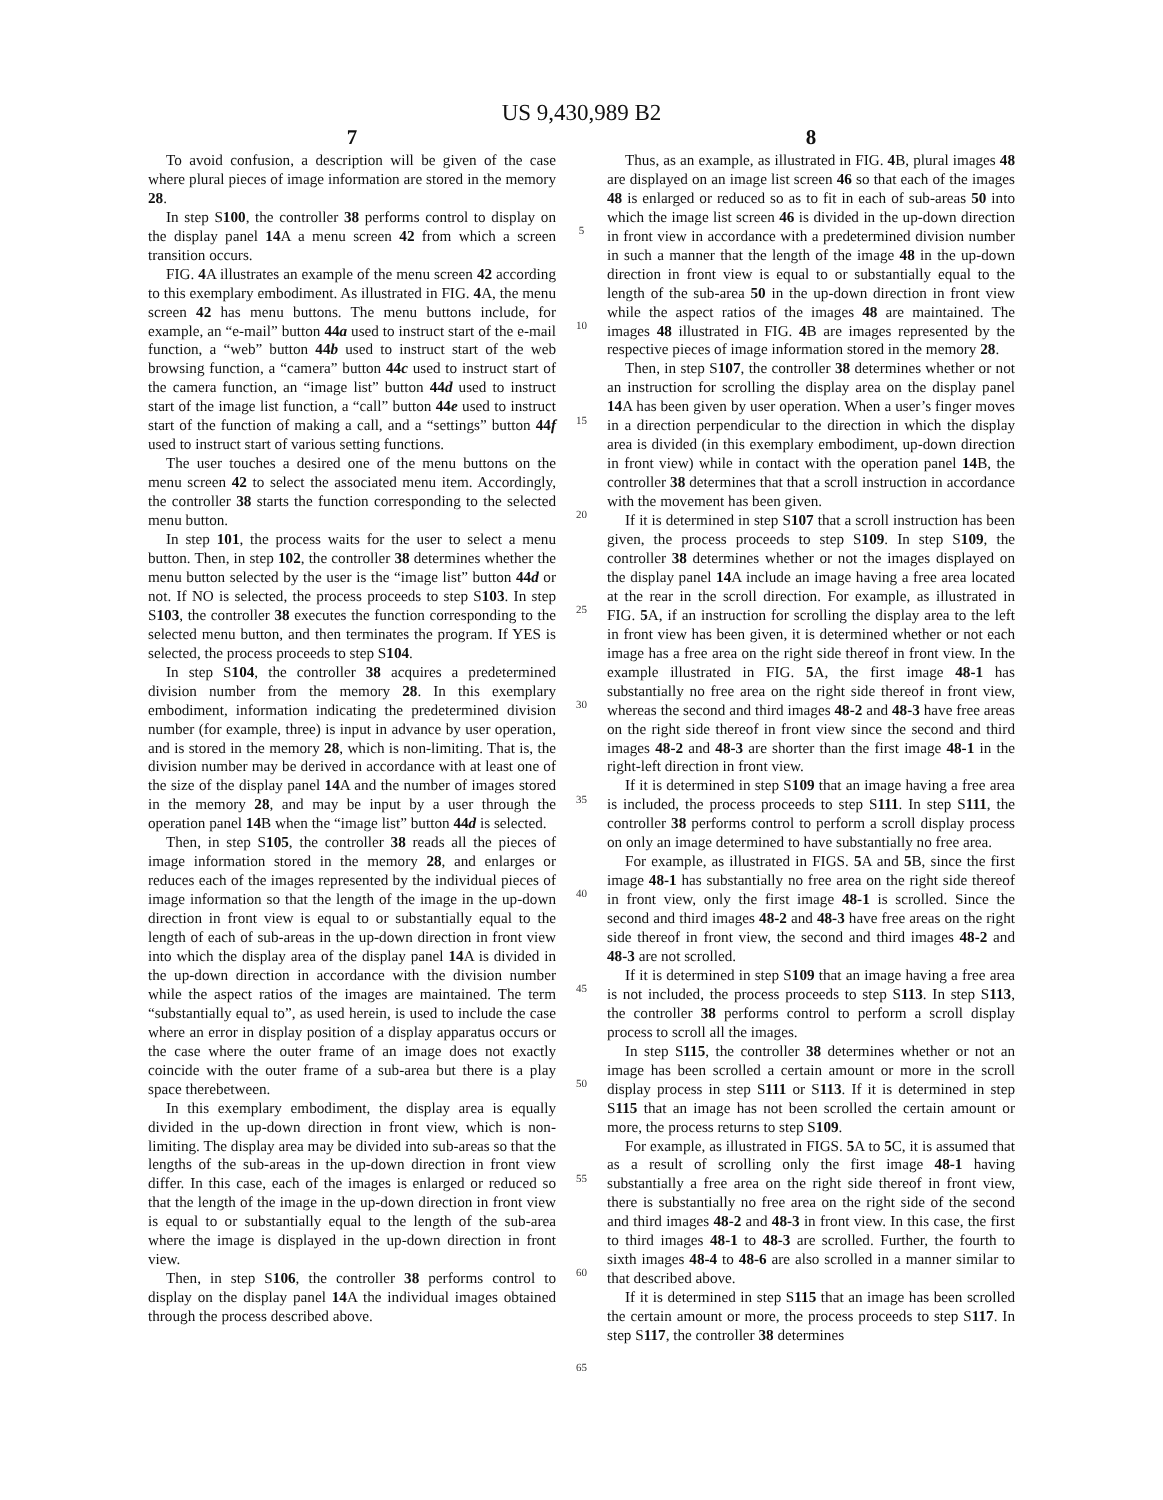US 9,430,989 B2
7
To avoid confusion, a description will be given of the case where plural pieces of image information are stored in the memory 28.
In step S100, the controller 38 performs control to display on the display panel 14 A a menu screen 42 from which a screen transition occurs.
FIG. 4 A illustrates an example of the menu screen 42 according to this exemplary embodiment. As illustrated in FIG. 4 A, the menu screen 42 has menu buttons. The menu buttons include, for example, an “e-mail” button 44a used to instruct start of the e-mail function, a “web” button 44b used to instruct start of the web browsing function, a “camera” button 44c used to instruct start of the camera function, an “image list” button 44d used to instruct start of the image list function, a “call” button 44e used to instruct start of the function of making a call, and a “settings” button 44f used to instruct start of various setting functions.
The user touches a desired one of the menu buttons on the menu screen 42 to select the associated menu item. Accordingly, the controller 38 starts the function corresponding to the selected menu button.
In step 101, the process waits for the user to select a menu button. Then, in step 102, the controller 38 determines whether the menu button selected by the user is the “image list” button 44d or not. If NO is selected, the process proceeds to step S103. In step S103, the controller 38 executes the function corresponding to the selected menu button, and then terminates the program. If YES is selected, the process proceeds to step S104.
In step S104, the controller 38 acquires a predetermined division number from the memory 28. In this exemplary embodiment, information indicating the predetermined division number (for example, three) is input in advance by user operation, and is stored in the memory 28, which is non-limiting. That is, the division number may be derived in accordance with at least one of the size of the display panel 14 A and the number of images stored in the memory 28, and may be input by a user through the operation panel 14 B when the “image list” button 44d is selected.
Then, in step S105, the controller 38 reads all the pieces of image information stored in the memory 28, and enlarges or reduces each of the images represented by the individual pieces of image information so that the length of the image in the up-down direction in front view is equal to or substantially equal to the length of each of sub-areas in the up-down direction in front view into which the display area of the display panel 14 A is divided in the up-down direction in accordance with the division number while the aspect ratios of the images are maintained. The term “substantially equal to”, as used herein, is used to include the case where an error in display position of a display apparatus occurs or the case where the outer frame of an image does not exactly coincide with the outer frame of a sub-area but there is a play space therebetween.
In this exemplary embodiment, the display area is equally divided in the up-down direction in front view, which is non-limiting. The display area may be divided into sub-areas so that the lengths of the sub-areas in the up-down direction in front view differ. In this case, each of the images is enlarged or reduced so that the length of the image in the up-down direction in front view is equal to or substantially equal to the length of the sub-area where the image is displayed in the up-down direction in front view.
Then, in step S106, the controller 38 performs control to display on the display panel 14 A the individual images obtained through the process described above.
5
10
15
20
25
30
35
40
45
50
55
60
65
8
Thus, as an example, as illustrated in FIG. 4 B, plural images 48 are displayed on an image list screen 46 so that each of the images 48 is enlarged or reduced so as to fit in each of sub-areas 50 into which the image list screen 46 is divided in the up-down direction in front view in accordance with a predetermined division number in such a manner that the length of the image 48 in the up-down direction in front view is equal to or substantially equal to the length of the sub-area 50 in the up-down direction in front view while the aspect ratios of the images 48 are maintained. The images 48 illustrated in FIG. 4 B are images represented by the respective pieces of image information stored in the memory 28.
Then, in step S107, the controller 38 determines whether or not an instruction for scrolling the display area on the display panel 14 A has been given by user operation. When a user’s finger moves in a direction perpendicular to the direction in which the display area is divided (in this exemplary embodiment, up-down direction in front view) while in contact with the operation panel 14 B, the controller 38 determines that that a scroll instruction in accordance with the movement has been given.
If it is determined in step S107 that a scroll instruction has been given, the process proceeds to step S109. In step S109, the controller 38 determines whether or not the images displayed on the display panel 14 A include an image having a free area located at the rear in the scroll direction. For example, as illustrated in FIG. 5 A, if an instruction for scrolling the display area to the left in front view has been given, it is determined whether or not each image has a free area on the right side thereof in front view. In the example illustrated in FIG. 5 A, the first image 48-1 has substantially no free area on the right side thereof in front view, whereas the second and third images 48-2 and 48-3 have free areas on the right side thereof in front view since the second and third images 48-2 and 48-3 are shorter than the first image 48-1 in the right-left direction in front view.
If it is determined in step S109 that an image having a free area is included, the process proceeds to step S111. In step S111, the controller 38 performs control to perform a scroll display process on only an image determined to have substantially no free area.
For example, as illustrated in FIGS. 5 A and 5 B, since the first image 48-1 has substantially no free area on the right side thereof in front view, only the first image 48-1 is scrolled. Since the second and third images 48-2 and 48-3 have free areas on the right side thereof in front view, the second and third images 48-2 and 48-3 are not scrolled.
If it is determined in step S109 that an image having a free area is not included, the process proceeds to step S113. In step S113, the controller 38 performs control to perform a scroll display process to scroll all the images.
In step S115, the controller 38 determines whether or not an image has been scrolled a certain amount or more in the scroll display process in step S111 or S113. If it is determined in step S115 that an image has not been scrolled the certain amount or more, the process returns to step S109.
For example, as illustrated in FIGS. 5 A to 5 C, it is assumed that as a result of scrolling only the first image 48-1 having substantially a free area on the right side thereof in front view, there is substantially no free area on the right side of the second and third images 48-2 and 48-3 in front view. In this case, the first to third images 48-1 to 48-3 are scrolled. Further, the fourth to sixth images 48-4 to 48-6 are also scrolled in a manner similar to that described above.
If it is determined in step S115 that an image has been scrolled the certain amount or more, the process proceeds to step S117. In step S117, the controller 38 determines